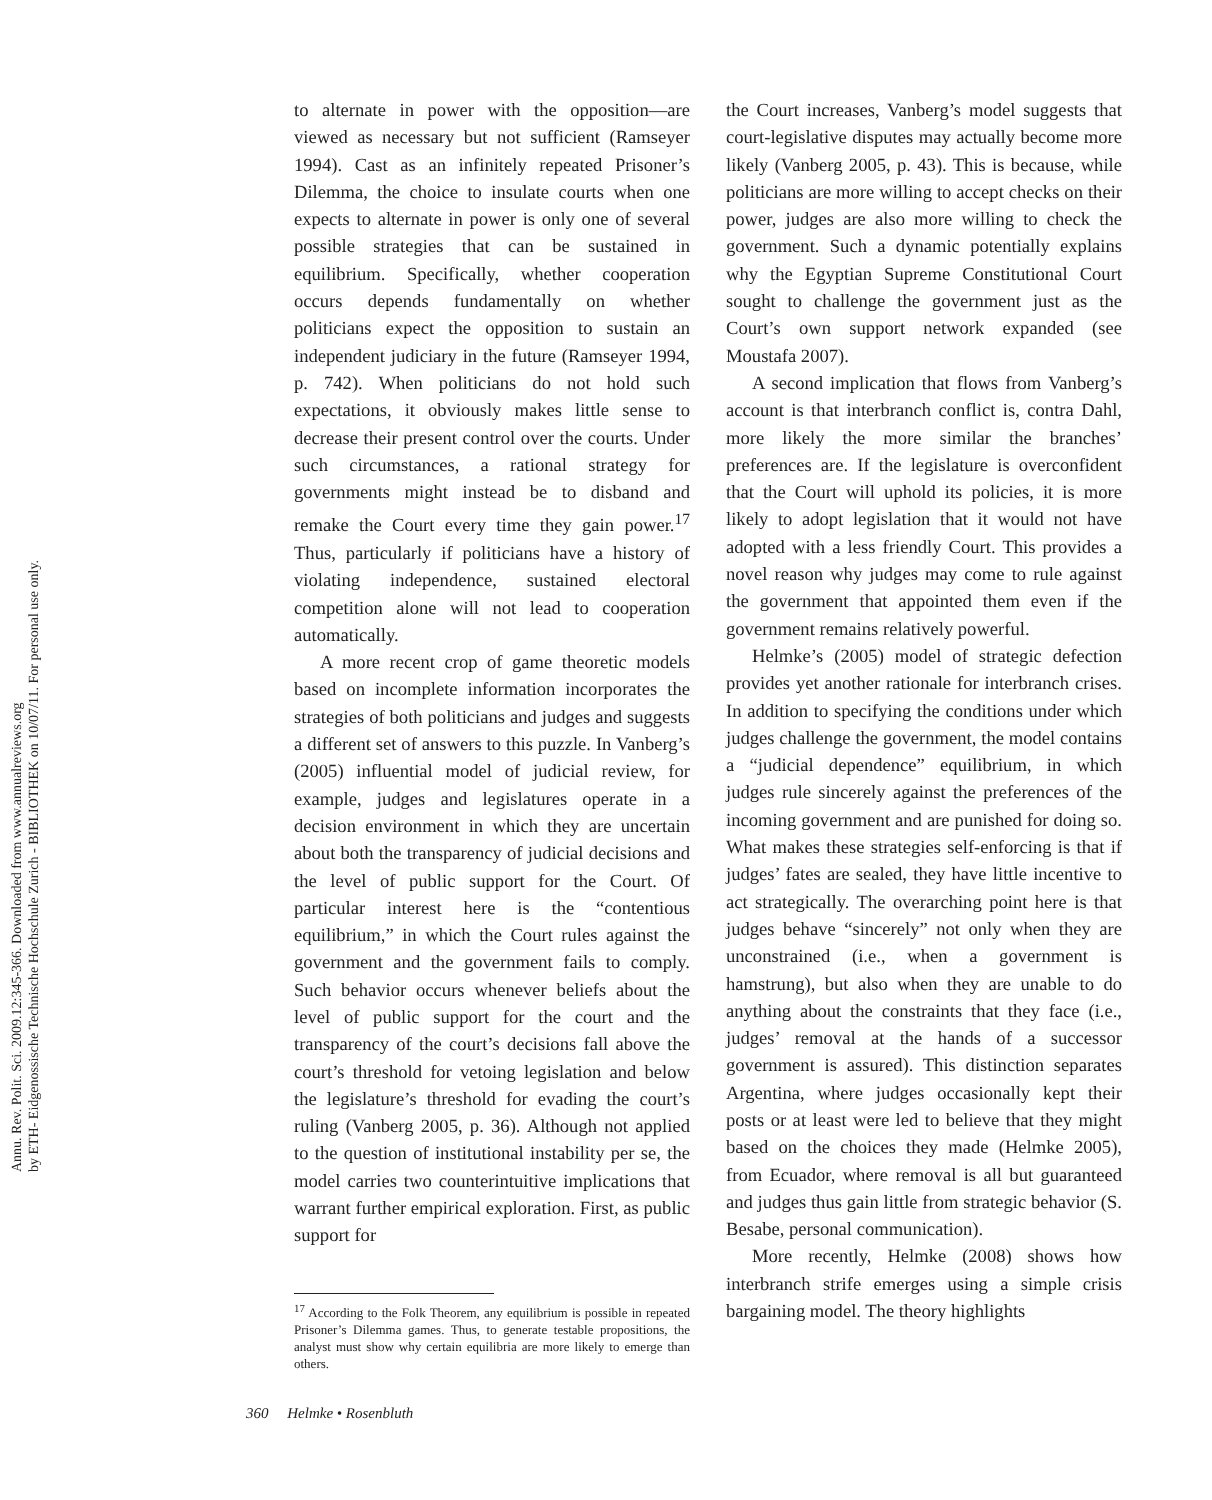Annu. Rev. Polit. Sci. 2009.12:345-366. Downloaded from www.annualreviews.org
by ETH- Eidgenossische Technische Hochschule Zurich - BIBLIOTHEK on 10/07/11. For personal use only.
to alternate in power with the opposition—are viewed as necessary but not sufficient (Ramseyer 1994). Cast as an infinitely repeated Prisoner’s Dilemma, the choice to insulate courts when one expects to alternate in power is only one of several possible strategies that can be sustained in equilibrium. Specifically, whether cooperation occurs depends fundamentally on whether politicians expect the opposition to sustain an independent judiciary in the future (Ramseyer 1994, p. 742). When politicians do not hold such expectations, it obviously makes little sense to decrease their present control over the courts. Under such circumstances, a rational strategy for governments might instead be to disband and remake the Court every time they gain power.<sup>17</sup> Thus, particularly if politicians have a history of violating independence, sustained electoral competition alone will not lead to cooperation automatically.
A more recent crop of game theoretic models based on incomplete information incorporates the strategies of both politicians and judges and suggests a different set of answers to this puzzle. In Vanberg’s (2005) influential model of judicial review, for example, judges and legislatures operate in a decision environment in which they are uncertain about both the transparency of judicial decisions and the level of public support for the Court. Of particular interest here is the “contentious equilibrium,” in which the Court rules against the government and the government fails to comply. Such behavior occurs whenever beliefs about the level of public support for the court and the transparency of the court’s decisions fall above the court’s threshold for vetoing legislation and below the legislature’s threshold for evading the court’s ruling (Vanberg 2005, p. 36). Although not applied to the question of institutional instability per se, the model carries two counterintuitive implications that warrant further empirical exploration. First, as public support for
<sup>17</sup> According to the Folk Theorem, any equilibrium is possible in repeated Prisoner’s Dilemma games. Thus, to generate testable propositions, the analyst must show why certain equilibria are more likely to emerge than others.
the Court increases, Vanberg’s model suggests that court-legislative disputes may actually become more likely (Vanberg 2005, p. 43). This is because, while politicians are more willing to accept checks on their power, judges are also more willing to check the government. Such a dynamic potentially explains why the Egyptian Supreme Constitutional Court sought to challenge the government just as the Court’s own support network expanded (see Moustafa 2007).
A second implication that flows from Vanberg’s account is that interbranch conflict is, contra Dahl, more likely the more similar the branches’ preferences are. If the legislature is overconfident that the Court will uphold its policies, it is more likely to adopt legislation that it would not have adopted with a less friendly Court. This provides a novel reason why judges may come to rule against the government that appointed them even if the government remains relatively powerful.
Helmke’s (2005) model of strategic defection provides yet another rationale for interbranch crises. In addition to specifying the conditions under which judges challenge the government, the model contains a “judicial dependence” equilibrium, in which judges rule sincerely against the preferences of the incoming government and are punished for doing so. What makes these strategies self-enforcing is that if judges’ fates are sealed, they have little incentive to act strategically. The overarching point here is that judges behave “sincerely” not only when they are unconstrained (i.e., when a government is hamstrung), but also when they are unable to do anything about the constraints that they face (i.e., judges’ removal at the hands of a successor government is assured). This distinction separates Argentina, where judges occasionally kept their posts or at least were led to believe that they might based on the choices they made (Helmke 2005), from Ecuador, where removal is all but guaranteed and judges thus gain little from strategic behavior (S. Besabe, personal communication).
More recently, Helmke (2008) shows how interbranch strife emerges using a simple crisis bargaining model. The theory highlights
360 Helmke • Rosenbluth